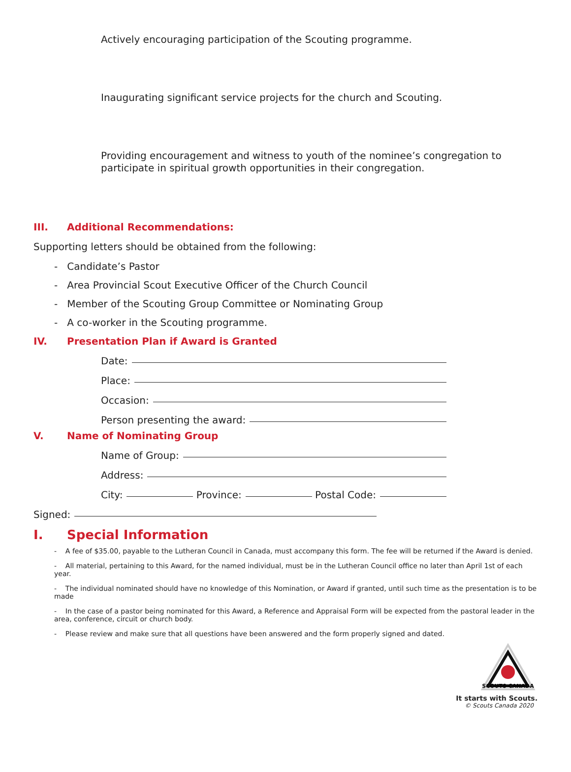Actively encouraging participation of the Scouting programme.
Inaugurating significant service projects for the church and Scouting.
Providing encouragement and witness to youth of the nominee’s congregation to participate in spiritual growth opportunities in their congregation.
III. Additional Recommendations:
Supporting letters should be obtained from the following:
- Candidate’s Pastor
- Area Provincial Scout Executive Officer of the Church Council
- Member of the Scouting Group Committee or Nominating Group
- A co-worker in the Scouting programme.
IV. Presentation Plan if Award is Granted
Date:
Place:
Occasion:
Person presenting the award:
V. Name of Nominating Group
Name of Group:
Address:
City: Province: Postal Code:
Signed:
I. Special Information
- A fee of $35.00, payable to the Lutheran Council in Canada, must accompany this form. The fee will be returned if the Award is denied.
- All material, pertaining to this Award, for the named individual, must be in the Lutheran Council office no later than April 1st of each year.
- The individual nominated should have no knowledge of this Nomination, or Award if granted, until such time as the presentation is to be made
- In the case of a pastor being nominated for this Award, a Reference and Appraisal Form will be expected from the pastoral leader in the area, conference, circuit or church body.
- Please review and make sure that all questions have been answered and the form properly signed and dated.
SCOUTS CANADA
It starts with Scouts.
© Scouts Canada 2020